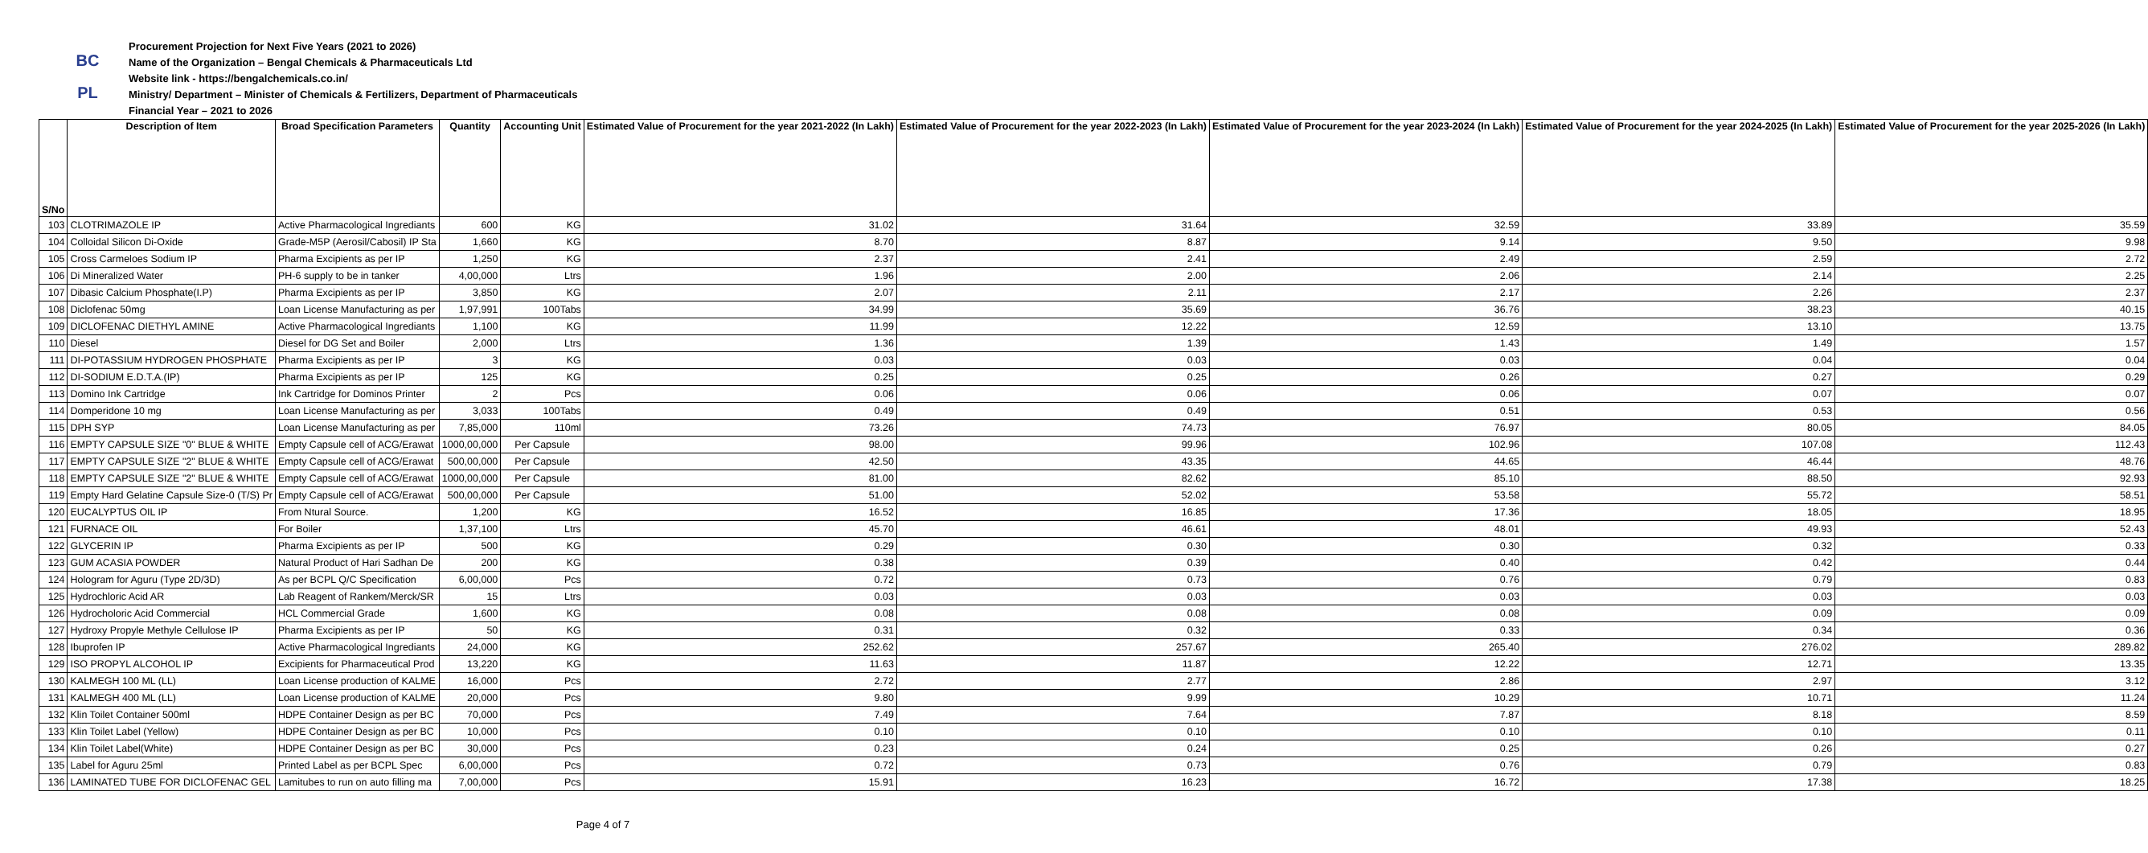BC
PL
Procurement Projection for Next Five Years (2021 to 2026)
Name of the Organization – Bengal Chemicals & Pharmaceuticals Ltd
Website link - https://bengalchemicals.co.in/
Ministry/ Department – Minister of Chemicals & Fertilizers, Department of Pharmaceuticals
Financial Year – 2021 to 2026
| S/No | Description of Item | Broad Specification Parameters | Quantity | Accounting Unit | Estimated Value of Procurement for the year 2021-2022 (In Lakh) | Estimated Value of Procurement for the year 2022-2023 (In Lakh) | Estimated Value of Procurement for the year 2023-2024 (In Lakh) | Estimated Value of Procurement for the year 2024-2025 (In Lakh) | Estimated Value of Procurement for the year 2025-2026 (In Lakh) |
| --- | --- | --- | --- | --- | --- | --- | --- | --- | --- |
| 103 | CLOTRIMAZOLE IP | Active Pharmacological Ingrediants | 600 | KG | 31.02 | 31.64 | 32.59 | 33.89 | 35.59 |
| 104 | Colloidal Silicon Di-Oxide | Grade-M5P (Aerosil/Cabosil) IP Sta | 1,660 | KG | 8.70 | 8.87 | 9.14 | 9.50 | 9.98 |
| 105 | Cross Carmeloes Sodium IP | Pharma Excipients as per IP | 1,250 | KG | 2.37 | 2.41 | 2.49 | 2.59 | 2.72 |
| 106 | Di Mineralized Water | PH-6 supply to be in tanker | 4,00,000 | Ltrs | 1.96 | 2.00 | 2.06 | 2.14 | 2.25 |
| 107 | Dibasic Calcium Phosphate(I.P) | Pharma Excipients as per IP | 3,850 | KG | 2.07 | 2.11 | 2.17 | 2.26 | 2.37 |
| 108 | Diclofenac 50mg | Loan License Manufacturing as per | 1,97,991 | 100Tabs | 34.99 | 35.69 | 36.76 | 38.23 | 40.15 |
| 109 | DICLOFENAC DIETHYL AMINE | Active Pharmacological Ingrediants | 1,100 | KG | 11.99 | 12.22 | 12.59 | 13.10 | 13.75 |
| 110 | Diesel | Diesel for DG Set and Boiler | 2,000 | Ltrs | 1.36 | 1.39 | 1.43 | 1.49 | 1.57 |
| 111 | DI-POTASSIUM HYDROGEN PHOSPHATE | Pharma Excipients as per IP | 3 | KG | 0.03 | 0.03 | 0.03 | 0.04 | 0.04 |
| 112 | DI-SODIUM E.D.T.A.(IP) | Pharma Excipients as per IP | 125 | KG | 0.25 | 0.25 | 0.26 | 0.27 | 0.29 |
| 113 | Domino Ink Cartridge | Ink Cartridge for Dominos Printer | 2 | Pcs | 0.06 | 0.06 | 0.06 | 0.07 | 0.07 |
| 114 | Domperidone 10 mg | Loan License Manufacturing as per | 3,033 | 100Tabs | 0.49 | 0.49 | 0.51 | 0.53 | 0.56 |
| 115 | DPH SYP | Loan License Manufacturing as per | 7,85,000 | 110ml | 73.26 | 74.73 | 76.97 | 80.05 | 84.05 |
| 116 | EMPTY CAPSULE SIZE "0" BLUE & WHITE | Empty Capsule cell of ACG/Erawat | 1000,00,000 | Per Capsule | 98.00 | 99.96 | 102.96 | 107.08 | 112.43 |
| 117 | EMPTY CAPSULE SIZE "2" BLUE & WHITE | Empty Capsule cell of ACG/Erawat | 500,00,000 | Per Capsule | 42.50 | 43.35 | 44.65 | 46.44 | 48.76 |
| 118 | EMPTY CAPSULE SIZE "2" BLUE & WHITE | Empty Capsule cell of ACG/Erawat | 1000,00,000 | Per Capsule | 81.00 | 82.62 | 85.10 | 88.50 | 92.93 |
| 119 | Empty Hard Gelatine Capsule Size-0 (T/S) Pr | Empty Capsule cell of ACG/Erawat | 500,00,000 | Per Capsule | 51.00 | 52.02 | 53.58 | 55.72 | 58.51 |
| 120 | EUCALYPTUS OIL IP | From Ntural Source. | 1,200 | KG | 16.52 | 16.85 | 17.36 | 18.05 | 18.95 |
| 121 | FURNACE OIL | For Boiler | 1,37,100 | Ltrs | 45.70 | 46.61 | 48.01 | 49.93 | 52.43 |
| 122 | GLYCERIN IP | Pharma Excipients as per IP | 500 | KG | 0.29 | 0.30 | 0.30 | 0.32 | 0.33 |
| 123 | GUM ACASIA POWDER | Natural Product of Hari Sadhan De | 200 | KG | 0.38 | 0.39 | 0.40 | 0.42 | 0.44 |
| 124 | Hologram for Aguru (Type 2D/3D) | As per BCPL Q/C Specification | 6,00,000 | Pcs | 0.72 | 0.73 | 0.76 | 0.79 | 0.83 |
| 125 | Hydrochloric Acid AR | Lab Reagent of Rankem/Merck/SR | 15 | Ltrs | 0.03 | 0.03 | 0.03 | 0.03 | 0.03 |
| 126 | Hydrocholoric Acid Commercial | HCL Commercial Grade | 1,600 | KG | 0.08 | 0.08 | 0.08 | 0.09 | 0.09 |
| 127 | Hydroxy Propyle Methyle Cellulose IP | Pharma Excipients as per IP | 50 | KG | 0.31 | 0.32 | 0.33 | 0.34 | 0.36 |
| 128 | Ibuprofen IP | Active Pharmacological Ingrediants | 24,000 | KG | 252.62 | 257.67 | 265.40 | 276.02 | 289.82 |
| 129 | ISO PROPYL ALCOHOL IP | Excipients for Pharmaceutical Prod | 13,220 | KG | 11.63 | 11.87 | 12.22 | 12.71 | 13.35 |
| 130 | KALMEGH 100 ML (LL) | Loan License production of KALME | 16,000 | Pcs | 2.72 | 2.77 | 2.86 | 2.97 | 3.12 |
| 131 | KALMEGH 400 ML (LL) | Loan License production of KALME | 20,000 | Pcs | 9.80 | 9.99 | 10.29 | 10.71 | 11.24 |
| 132 | Klin Toilet Container 500ml | HDPE Container Design as per BC | 70,000 | Pcs | 7.49 | 7.64 | 7.87 | 8.18 | 8.59 |
| 133 | Klin Toilet Label (Yellow) | HDPE Container Design as per BC | 10,000 | Pcs | 0.10 | 0.10 | 0.10 | 0.10 | 0.11 |
| 134 | Klin Toilet Label(White) | HDPE Container Design as per BC | 30,000 | Pcs | 0.23 | 0.24 | 0.25 | 0.26 | 0.27 |
| 135 | Label for Aguru 25ml | Printed Label as per BCPL Spec | 6,00,000 | Pcs | 0.72 | 0.73 | 0.76 | 0.79 | 0.83 |
| 136 | LAMINATED TUBE FOR DICLOFENAC GEL | Lamitubes to run on auto filling ma | 7,00,000 | Pcs | 15.91 | 16.23 | 16.72 | 17.38 | 18.25 |
Page 4 of 7